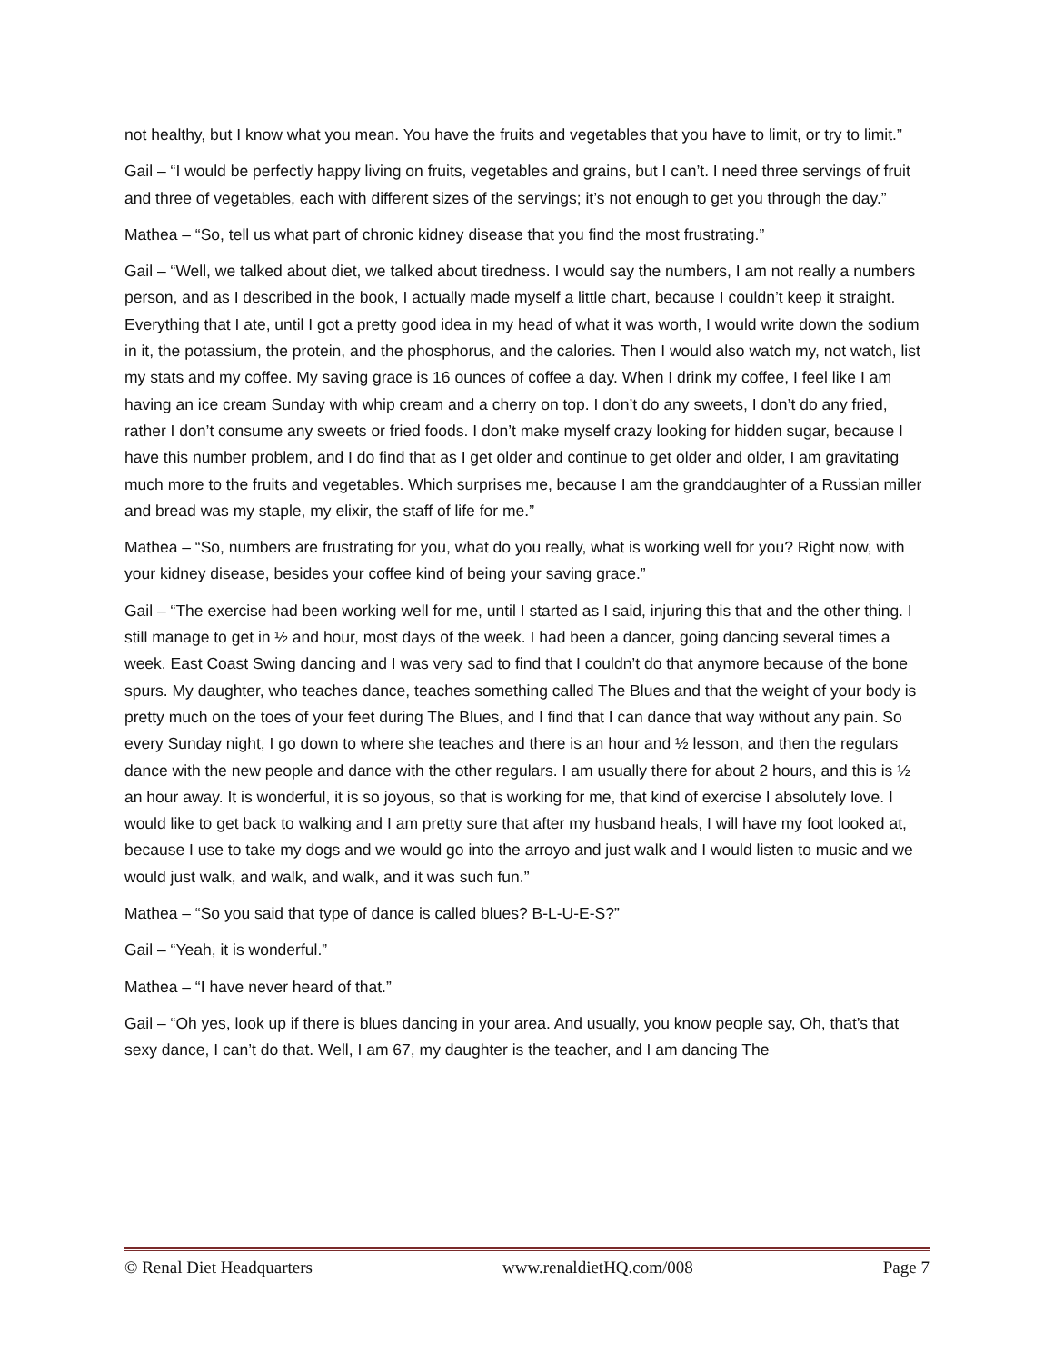not healthy, but I know what you mean. You have the fruits and vegetables that you have to limit, or try to limit.”
Gail – “I would be perfectly happy living on fruits, vegetables and grains, but I can’t. I need three servings of fruit and three of vegetables, each with different sizes of the servings; it’s not enough to get you through the day.”
Mathea – “So, tell us what part of chronic kidney disease that you find the most frustrating.”
Gail – “Well, we talked about diet, we talked about tiredness. I would say the numbers, I am not really a numbers person, and as I described in the book, I actually made myself a little chart, because I couldn’t keep it straight. Everything that I ate, until I got a pretty good idea in my head of what it was worth, I would write down the sodium in it, the potassium, the protein, and the phosphorus, and the calories. Then I would also watch my, not watch, list my stats and my coffee. My saving grace is 16 ounces of coffee a day. When I drink my coffee, I feel like I am having an ice cream Sunday with whip cream and a cherry on top. I don’t do any sweets, I don’t do any fried, rather I don’t consume any sweets or fried foods. I don’t make myself crazy looking for hidden sugar, because I have this number problem, and I do find that as I get older and continue to get older and older, I am gravitating much more to the fruits and vegetables. Which surprises me, because I am the granddaughter of a Russian miller and bread was my staple, my elixir, the staff of life for me.”
Mathea – “So, numbers are frustrating for you, what do you really, what is working well for you? Right now, with your kidney disease, besides your coffee kind of being your saving grace.”
Gail – “The exercise had been working well for me, until I started as I said, injuring this that and the other thing. I still manage to get in ½ and hour, most days of the week. I had been a dancer, going dancing several times a week. East Coast Swing dancing and I was very sad to find that I couldn’t do that anymore because of the bone spurs. My daughter, who teaches dance, teaches something called The Blues and that the weight of your body is pretty much on the toes of your feet during The Blues, and I find that I can dance that way without any pain. So every Sunday night, I go down to where she teaches and there is an hour and ½ lesson, and then the regulars dance with the new people and dance with the other regulars. I am usually there for about 2 hours, and this is ½ an hour away. It is wonderful, it is so joyous, so that is working for me, that kind of exercise I absolutely love. I would like to get back to walking and I am pretty sure that after my husband heals, I will have my foot looked at, because I use to take my dogs and we would go into the arroyo and just walk and I would listen to music and we would just walk, and walk, and walk, and it was such fun.”
Mathea – “So you said that type of dance is called blues? B-L-U-E-S?”
Gail – “Yeah, it is wonderful.”
Mathea – “I have never heard of that.”
Gail – “Oh yes, look up if there is blues dancing in your area. And usually, you know people say, Oh, that’s that sexy dance, I can’t do that. Well, I am 67, my daughter is the teacher, and I am dancing The
© Renal Diet Headquarters www.renaldietHQ.com/008 Page 7